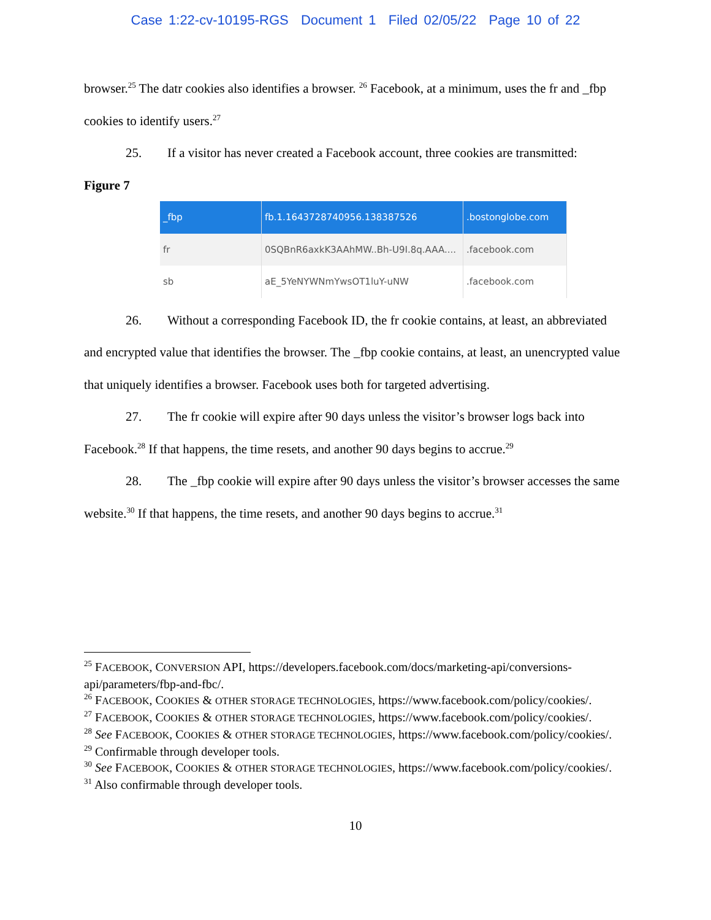Case 1:22-cv-10195-RGS Document 1 Filed 02/05/22 Page 10 of 22
browser.<sup>25</sup> The datr cookies also identifies a browser. <sup>26</sup> Facebook, at a minimum, uses the fr and _fbp cookies to identify users.<sup>27</sup>
25. If a visitor has never created a Facebook account, three cookies are transmitted:
Figure 7
| _fbp | fb.1.1643728740956.138387526 | .bostonglobe.com |
| fr | 0SQBnR6axkK3AAhMW..Bh-U9I.8q.AAA.... | .facebook.com |
| sb | aE_5YeNYWNmYwsOT1luY-uNW | .facebook.com |
26. Without a corresponding Facebook ID, the fr cookie contains, at least, an abbreviated and encrypted value that identifies the browser. The _fbp cookie contains, at least, an unencrypted value that uniquely identifies a browser. Facebook uses both for targeted advertising.
27. The fr cookie will expire after 90 days unless the visitor’s browser logs back into Facebook.<sup>28</sup> If that happens, the time resets, and another 90 days begins to accrue.<sup>29</sup>
28. The _fbp cookie will expire after 90 days unless the visitor’s browser accesses the same website.<sup>30</sup> If that happens, the time resets, and another 90 days begins to accrue.<sup>31</sup>
<sup>25</sup> FACEBOOK, CONVERSION API, https://developers.facebook.com/docs/marketing-api/conversions-api/parameters/fbp-and-fbc/.
<sup>26</sup> FACEBOOK, COOKIES & OTHER STORAGE TECHNOLOGIES, https://www.facebook.com/policy/cookies/.
<sup>27</sup> FACEBOOK, COOKIES & OTHER STORAGE TECHNOLOGIES, https://www.facebook.com/policy/cookies/.
<sup>28</sup> See FACEBOOK, COOKIES & OTHER STORAGE TECHNOLOGIES, https://www.facebook.com/policy/cookies/.
<sup>29</sup> Confirmable through developer tools.
<sup>30</sup> See FACEBOOK, COOKIES & OTHER STORAGE TECHNOLOGIES, https://www.facebook.com/policy/cookies/.
<sup>31</sup> Also confirmable through developer tools.
10